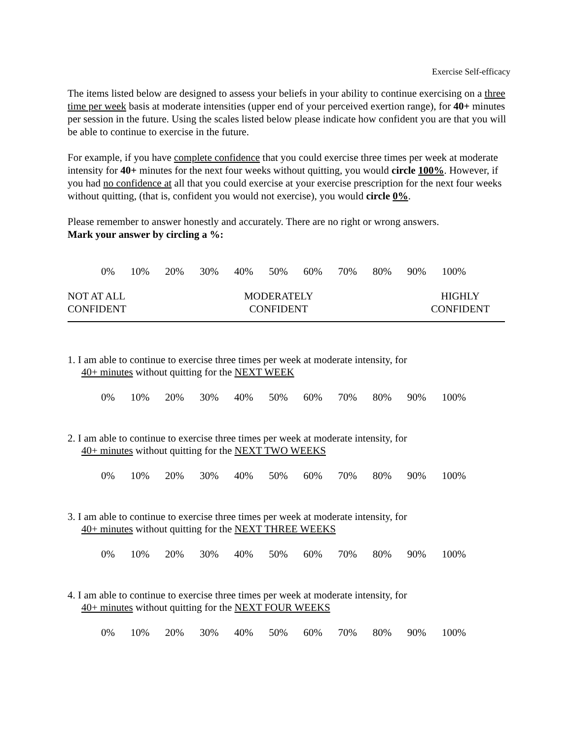Exercise Self-efficacy
The items listed below are designed to assess your beliefs in your ability to continue exercising on a three time per week basis at moderate intensities (upper end of your perceived exertion range), for 40+ minutes per session in the future. Using the scales listed below please indicate how confident you are that you will be able to continue to exercise in the future.
For example, if you have complete confidence that you could exercise three times per week at moderate intensity for 40+ minutes for the next four weeks without quitting, you would circle 100%. However, if you had no confidence at all that you could exercise at your exercise prescription for the next four weeks without quitting, (that is, confident you would not exercise), you would circle 0%.
Please remember to answer honestly and accurately. There are no right or wrong answers.
Mark your answer by circling a %:
0% 10% 20% 30% 40% 50% 60% 70% 80% 90% 100%
NOT AT ALL
CONFIDENT
MODERATELY
CONFIDENT
HIGHLY
CONFIDENT
1. I am able to continue to exercise three times per week at moderate intensity, for
40+ minutes without quitting for the NEXT WEEK
0% 10% 20% 30% 40% 50% 60% 70% 80% 90% 100%
2. I am able to continue to exercise three times per week at moderate intensity, for
40+ minutes without quitting for the NEXT TWO WEEKS
0% 10% 20% 30% 40% 50% 60% 70% 80% 90% 100%
3. I am able to continue to exercise three times per week at moderate intensity, for
40+ minutes without quitting for the NEXT THREE WEEKS
0% 10% 20% 30% 40% 50% 60% 70% 80% 90% 100%
4. I am able to continue to exercise three times per week at moderate intensity, for
40+ minutes without quitting for the NEXT FOUR WEEKS
0% 10% 20% 30% 40% 50% 60% 70% 80% 90% 100%